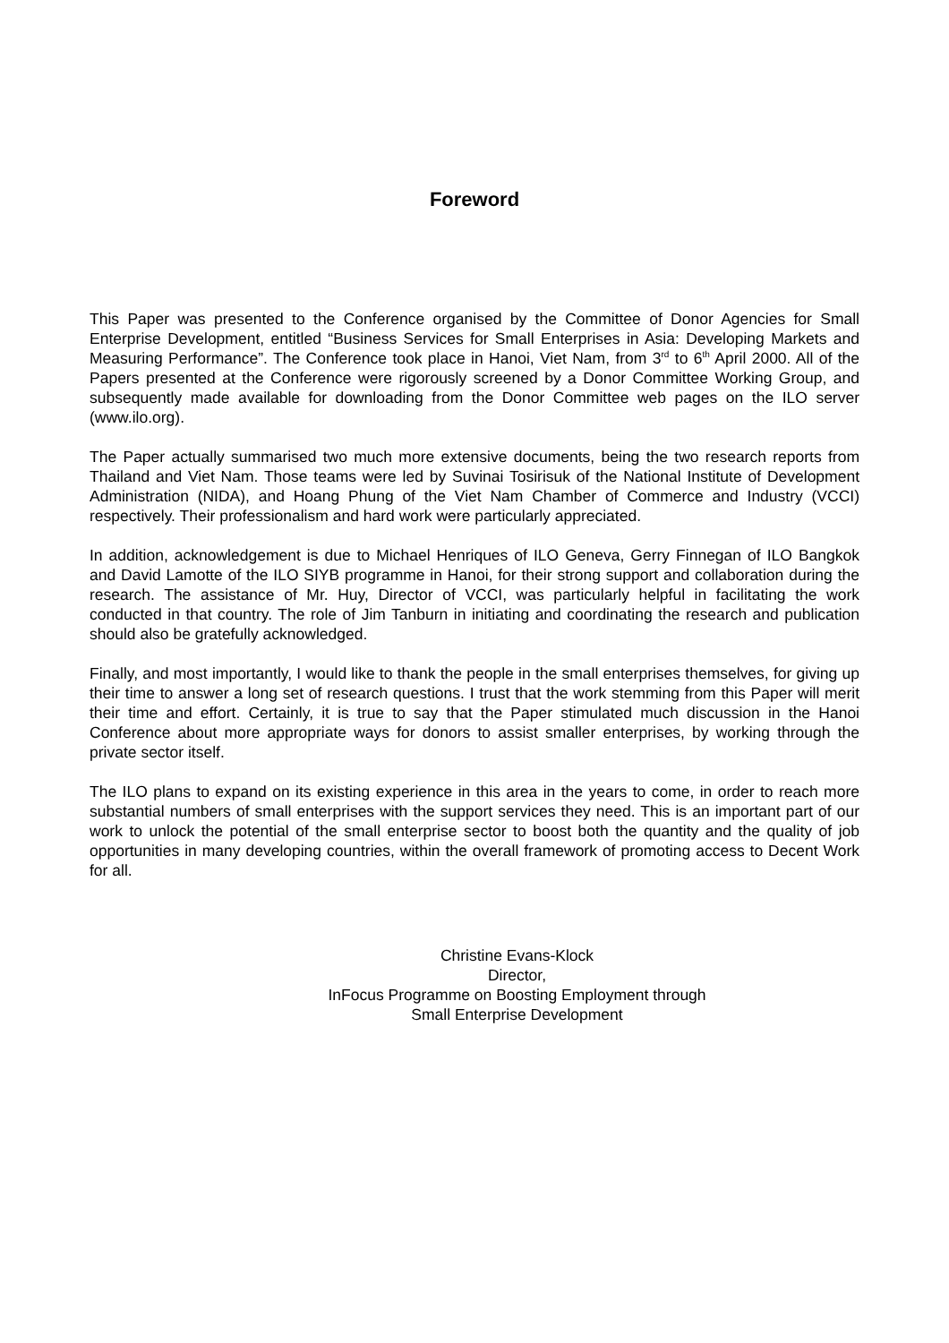Foreword
This Paper was presented to the Conference organised by the Committee of Donor Agencies for Small Enterprise Development, entitled “Business Services for Small Enterprises in Asia: Developing Markets and Measuring Performance”. The Conference took place in Hanoi, Viet Nam, from 3<sup>rd</sup> to 6<sup>th</sup> April 2000. All of the Papers presented at the Conference were rigorously screened by a Donor Committee Working Group, and subsequently made available for downloading from the Donor Committee web pages on the ILO server (www.ilo.org).
The Paper actually summarised two much more extensive documents, being the two research reports from Thailand and Viet Nam. Those teams were led by Suvinai Tosirisuk of the National Institute of Development Administration (NIDA), and Hoang Phung of the Viet Nam Chamber of Commerce and Industry (VCCI) respectively. Their professionalism and hard work were particularly appreciated.
In addition, acknowledgement is due to Michael Henriques of ILO Geneva, Gerry Finnegan of ILO Bangkok and David Lamotte of the ILO SIYB programme in Hanoi, for their strong support and collaboration during the research. The assistance of Mr. Huy, Director of VCCI, was particularly helpful in facilitating the work conducted in that country. The role of Jim Tanburn in initiating and coordinating the research and publication should also be gratefully acknowledged.
Finally, and most importantly, I would like to thank the people in the small enterprises themselves, for giving up their time to answer a long set of research questions. I trust that the work stemming from this Paper will merit their time and effort. Certainly, it is true to say that the Paper stimulated much discussion in the Hanoi Conference about more appropriate ways for donors to assist smaller enterprises, by working through the private sector itself.
The ILO plans to expand on its existing experience in this area in the years to come, in order to reach more substantial numbers of small enterprises with the support services they need. This is an important part of our work to unlock the potential of the small enterprise sector to boost both the quantity and the quality of job opportunities in many developing countries, within the overall framework of promoting access to Decent Work for all.
Christine Evans-Klock
Director,
InFocus Programme on Boosting Employment through
Small Enterprise Development